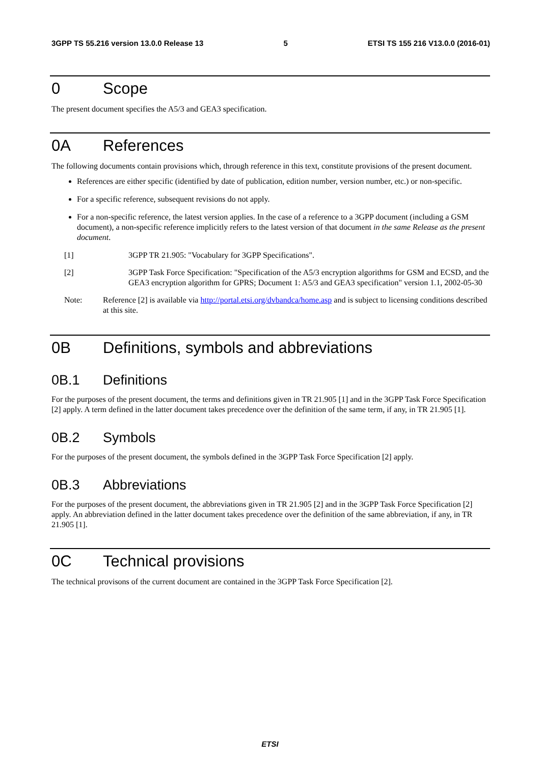3GPP TS 55.216 version 13.0.0 Release 13 5 ETSI TS 155 216 V13.0.0 (2016-01)
0 Scope
The present document specifies the A5/3 and GEA3 specification.
0A References
The following documents contain provisions which, through reference in this text, constitute provisions of the present document.
References are either specific (identified by date of publication, edition number, version number, etc.) or non-specific.
For a specific reference, subsequent revisions do not apply.
For a non-specific reference, the latest version applies. In the case of a reference to a 3GPP document (including a GSM document), a non-specific reference implicitly refers to the latest version of that document in the same Release as the present document.
[1] 3GPP TR 21.905: "Vocabulary for 3GPP Specifications".
[2] 3GPP Task Force Specification: "Specification of the A5/3 encryption algorithms for GSM and ECSD, and the GEA3 encryption algorithm for GPRS; Document 1: A5/3 and GEA3 specification" version 1.1, 2002-05-30
Note: Reference [2] is available via http://portal.etsi.org/dvbandca/home.asp and is subject to licensing conditions described at this site.
0B Definitions, symbols and abbreviations
0B.1 Definitions
For the purposes of the present document, the terms and definitions given in TR 21.905 [1] and in the 3GPP Task Force Specification [2] apply. A term defined in the latter document takes precedence over the definition of the same term, if any, in TR 21.905 [1].
0B.2 Symbols
For the purposes of the present document, the symbols defined in the 3GPP Task Force Specification [2] apply.
0B.3 Abbreviations
For the purposes of the present document, the abbreviations given in TR 21.905 [2] and in the 3GPP Task Force Specification [2] apply. An abbreviation defined in the latter document takes precedence over the definition of the same abbreviation, if any, in TR 21.905 [1].
0C Technical provisions
The technical provisons of the current document are contained in the 3GPP Task Force Specification [2].
ETSI